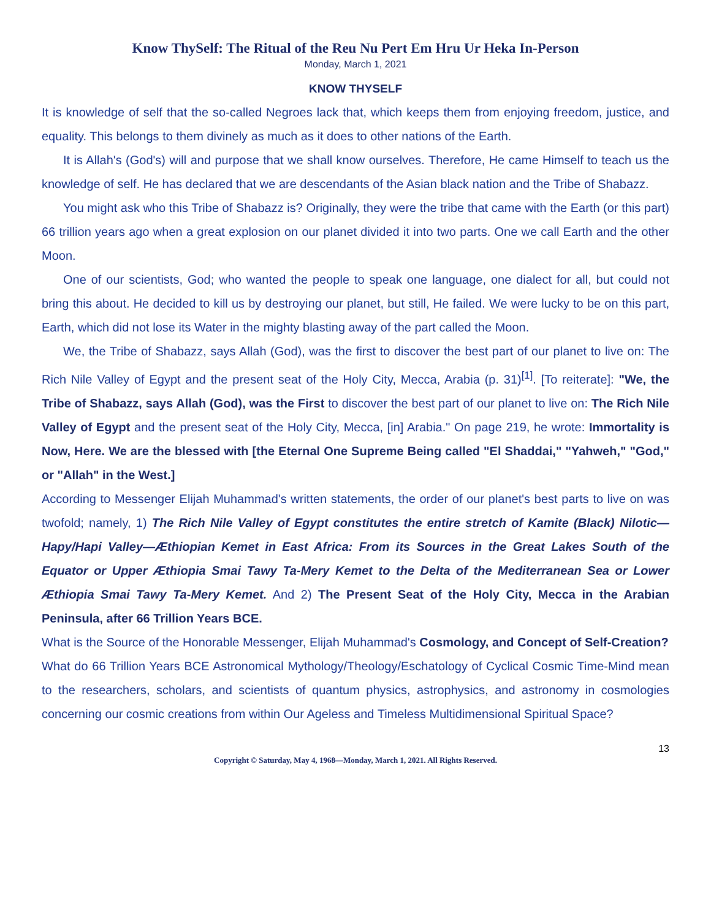Know ThySelf: The Ritual of the Reu Nu Pert Em Hru Ur Heka In-Person
Monday, March 1, 2021
KNOW THYSELF
It is knowledge of self that the so-called Negroes lack that, which keeps them from enjoying freedom, justice, and equality. This belongs to them divinely as much as it does to other nations of the Earth.
It is Allah's (God's) will and purpose that we shall know ourselves. Therefore, He came Himself to teach us the knowledge of self. He has declared that we are descendants of the Asian black nation and the Tribe of Shabazz.
You might ask who this Tribe of Shabazz is? Originally, they were the tribe that came with the Earth (or this part) 66 trillion years ago when a great explosion on our planet divided it into two parts. One we call Earth and the other Moon.
One of our scientists, God; who wanted the people to speak one language, one dialect for all, but could not bring this about. He decided to kill us by destroying our planet, but still, He failed. We were lucky to be on this part, Earth, which did not lose its Water in the mighty blasting away of the part called the Moon.
We, the Tribe of Shabazz, says Allah (God), was the first to discover the best part of our planet to live on: The Rich Nile Valley of Egypt and the present seat of the Holy City, Mecca, Arabia (p. 31)<sup>[1]</sup>. [To reiterate]: "We, the Tribe of Shabazz, says Allah (God), was the First to discover the best part of our planet to live on: The Rich Nile Valley of Egypt and the present seat of the Holy City, Mecca, [in] Arabia." On page 219, he wrote: Immortality is Now, Here. We are the blessed with [the Eternal One Supreme Being called "El Shaddai," "Yahweh," "God," or "Allah" in the West.]
According to Messenger Elijah Muhammad's written statements, the order of our planet's best parts to live on was twofold; namely, 1) The Rich Nile Valley of Egypt constitutes the entire stretch of Kamite (Black) Nilotic—Hapy/Hapi Valley—Æthiopian Kemet in East Africa: From its Sources in the Great Lakes South of the Equator or Upper Æthiopia Smai Tawy Ta-Mery Kemet to the Delta of the Mediterranean Sea or Lower Æthiopia Smai Tawy Ta-Mery Kemet. And 2) The Present Seat of the Holy City, Mecca in the Arabian Peninsula, after 66 Trillion Years BCE.
What is the Source of the Honorable Messenger, Elijah Muhammad's Cosmology, and Concept of Self-Creation?
What do 66 Trillion Years BCE Astronomical Mythology/Theology/Eschatology of Cyclical Cosmic Time-Mind mean to the researchers, scholars, and scientists of quantum physics, astrophysics, and astronomy in cosmologies concerning our cosmic creations from within Our Ageless and Timeless Multidimensional Spiritual Space?
13
Copyright © Saturday, May 4, 1968—Monday, March 1, 2021. All Rights Reserved.